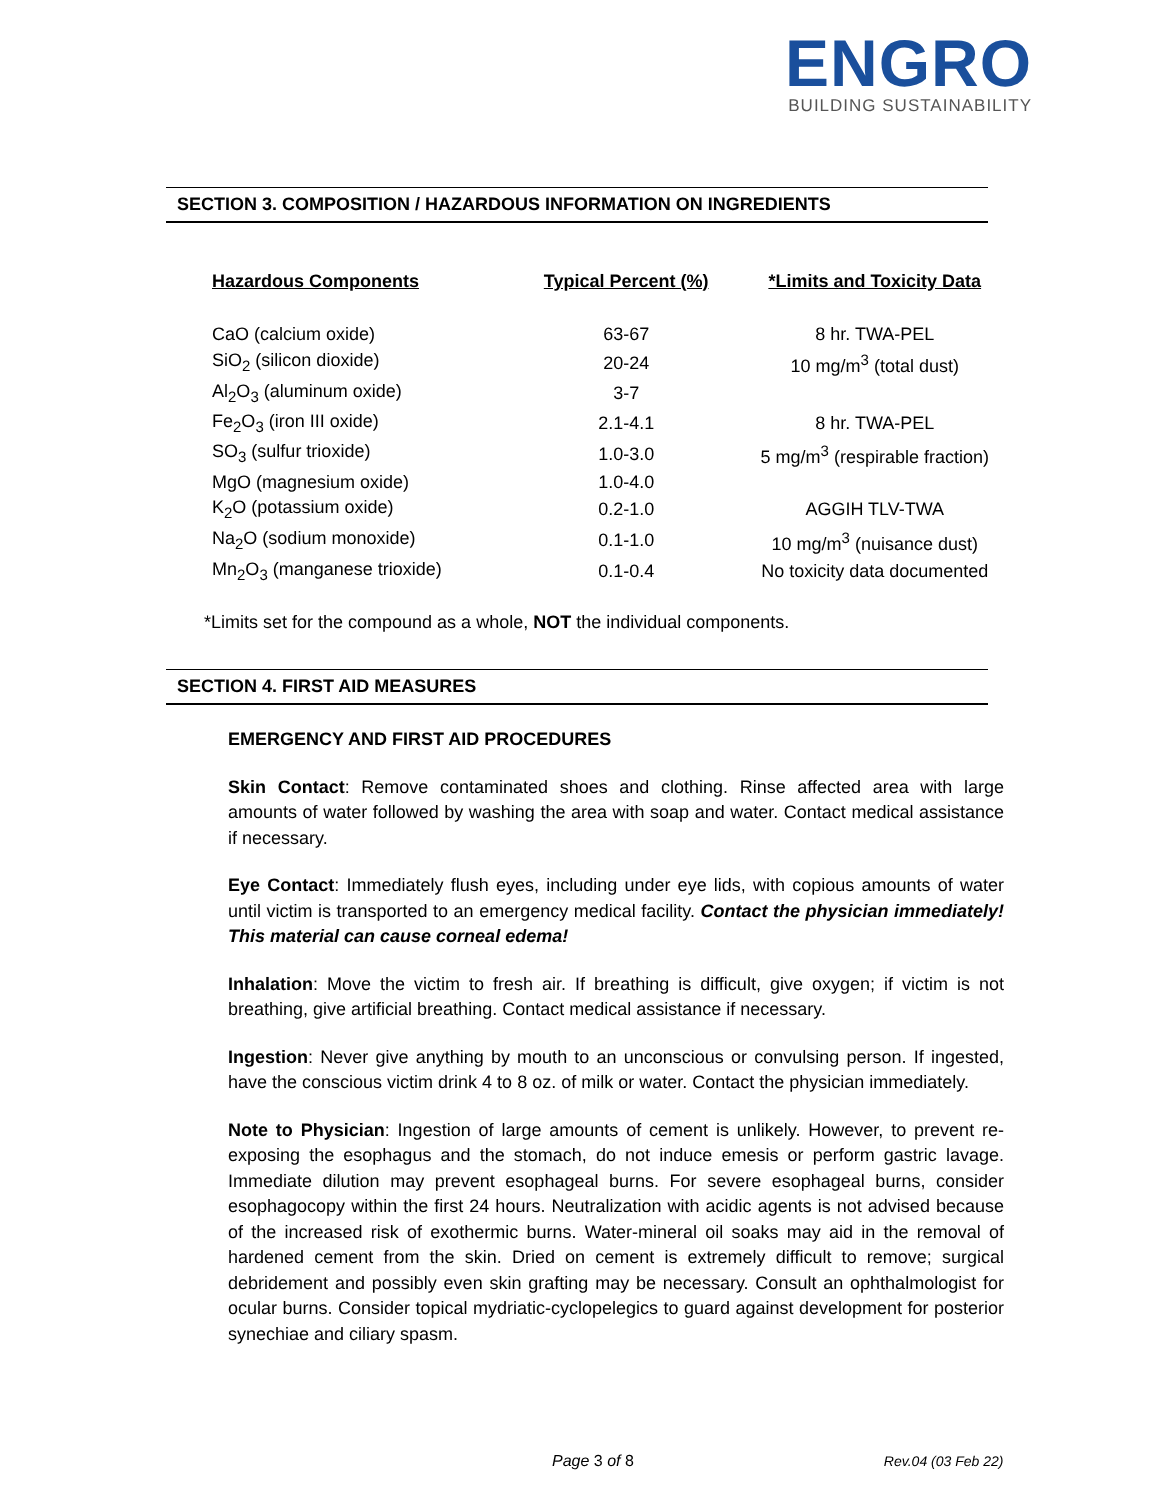ENGRO
BUILDING SUSTAINABILITY
SECTION 3. COMPOSITION / HAZARDOUS INFORMATION ON INGREDIENTS
| Hazardous Components | Typical Percent (%) | *Limits and Toxicity Data |
| --- | --- | --- |
| CaO (calcium oxide) | 63-67 | 8 hr. TWA-PEL |
| SiO<sub>2</sub> (silicon dioxide) | 20-24 | 10 mg/m<sup>3</sup> (total dust) |
| Al<sub>2</sub>O<sub>3</sub> (aluminum oxide) | 3-7 | |
| Fe<sub>2</sub>O<sub>3</sub> (iron III oxide) | 2.1-4.1 | 8 hr. TWA-PEL |
| SO<sub>3</sub> (sulfur trioxide) | 1.0-3.0 | 5 mg/m<sup>3</sup> (respirable fraction) |
| MgO (magnesium oxide) | 1.0-4.0 | |
| K<sub>2</sub>O (potassium oxide) | 0.2-1.0 | AGGIH TLV-TWA |
| Na<sub>2</sub>O (sodium monoxide) | 0.1-1.0 | 10 mg/m<sup>3</sup> (nuisance dust) |
| Mn<sub>2</sub>O<sub>3</sub> (manganese trioxide) | 0.1-0.4 | No toxicity data documented |
*Limits set for the compound as a whole, NOT the individual components.
SECTION 4. FIRST AID MEASURES
EMERGENCY AND FIRST AID PROCEDURES
Skin Contact: Remove contaminated shoes and clothing. Rinse affected area with large amounts of water followed by washing the area with soap and water. Contact medical assistance if necessary.
Eye Contact: Immediately flush eyes, including under eye lids, with copious amounts of water until victim is transported to an emergency medical facility. Contact the physician immediately! This material can cause corneal edema!
Inhalation: Move the victim to fresh air. If breathing is difficult, give oxygen; if victim is not breathing, give artificial breathing. Contact medical assistance if necessary.
Ingestion: Never give anything by mouth to an unconscious or convulsing person. If ingested, have the conscious victim drink 4 to 8 oz. of milk or water. Contact the physician immediately.
Note to Physician: Ingestion of large amounts of cement is unlikely. However, to prevent re-exposing the esophagus and the stomach, do not induce emesis or perform gastric lavage. Immediate dilution may prevent esophageal burns. For severe esophageal burns, consider esophagocopy within the first 24 hours. Neutralization with acidic agents is not advised because of the increased risk of exothermic burns. Water-mineral oil soaks may aid in the removal of hardened cement from the skin. Dried on cement is extremely difficult to remove; surgical debridement and possibly even skin grafting may be necessary. Consult an ophthalmologist for ocular burns. Consider topical mydriatic-cyclopelegics to guard against development for posterior synechiae and ciliary spasm.
Page 3 of 8 Rev.04 (03 Feb 22)